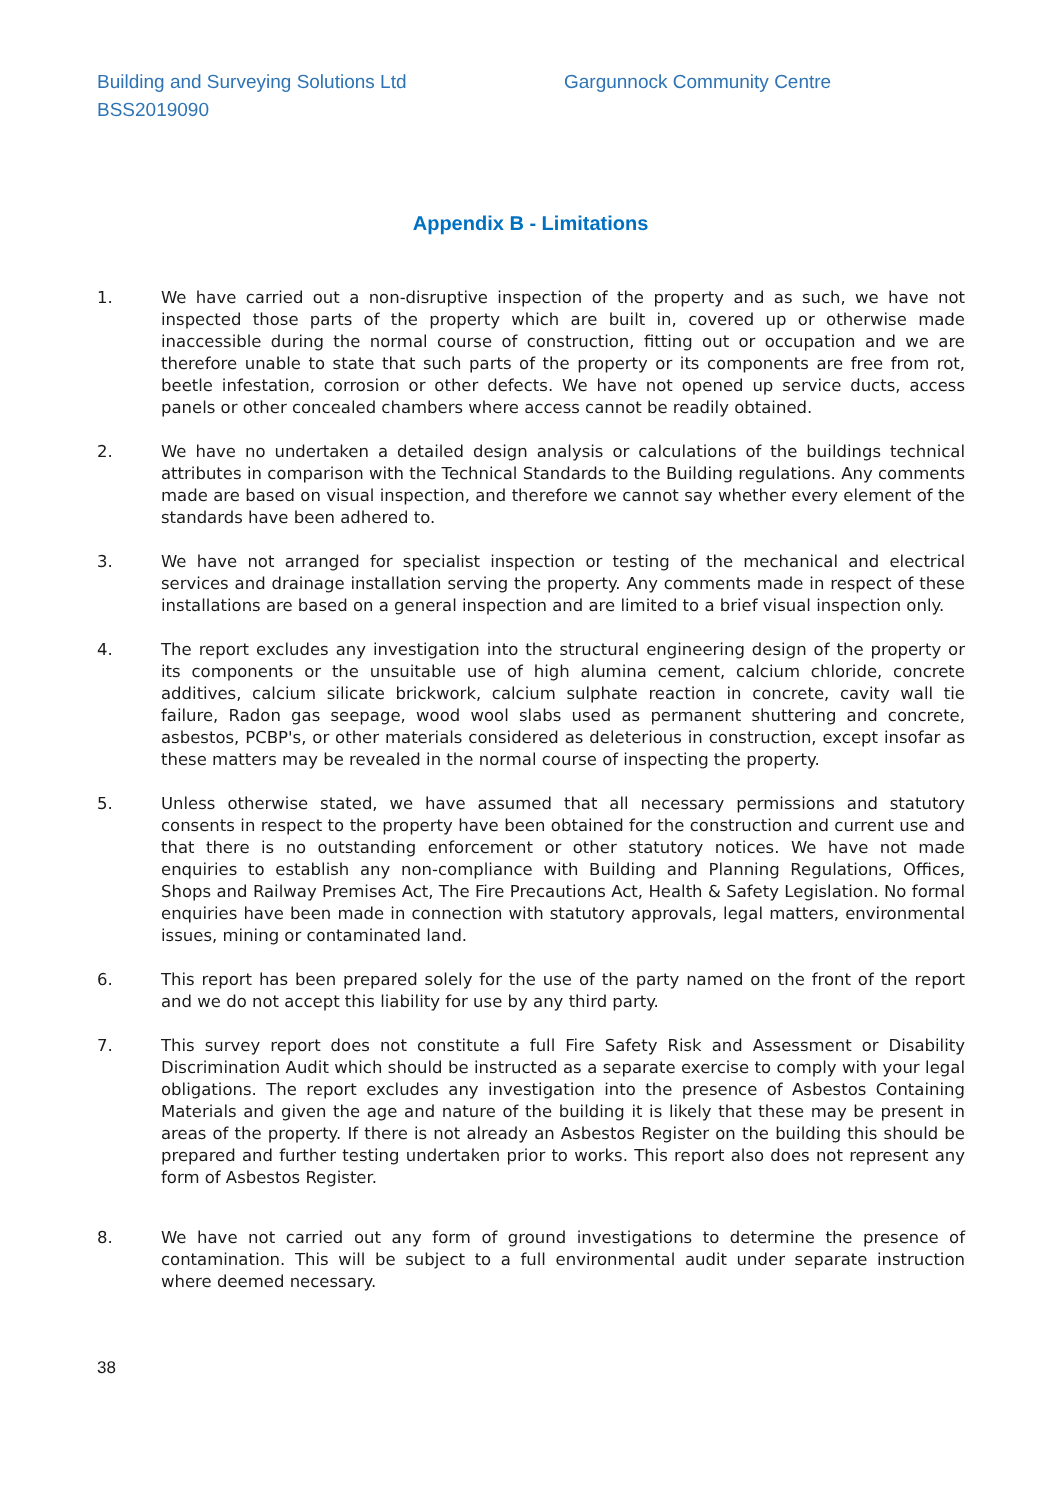Building and Surveying Solutions Ltd
BSS2019090
Gargunnock Community Centre
Appendix B - Limitations
1. We have carried out a non-disruptive inspection of the property and as such, we have not inspected those parts of the property which are built in, covered up or otherwise made inaccessible during the normal course of construction, fitting out or occupation and we are therefore unable to state that such parts of the property or its components are free from rot, beetle infestation, corrosion or other defects. We have not opened up service ducts, access panels or other concealed chambers where access cannot be readily obtained.
2. We have no undertaken a detailed design analysis or calculations of the buildings technical attributes in comparison with the Technical Standards to the Building regulations. Any comments made are based on visual inspection, and therefore we cannot say whether every element of the standards have been adhered to.
3. We have not arranged for specialist inspection or testing of the mechanical and electrical services and drainage installation serving the property. Any comments made in respect of these installations are based on a general inspection and are limited to a brief visual inspection only.
4. The report excludes any investigation into the structural engineering design of the property or its components or the unsuitable use of high alumina cement, calcium chloride, concrete additives, calcium silicate brickwork, calcium sulphate reaction in concrete, cavity wall tie failure, Radon gas seepage, wood wool slabs used as permanent shuttering and concrete, asbestos, PCBP's, or other materials considered as deleterious in construction, except insofar as these matters may be revealed in the normal course of inspecting the property.
5. Unless otherwise stated, we have assumed that all necessary permissions and statutory consents in respect to the property have been obtained for the construction and current use and that there is no outstanding enforcement or other statutory notices. We have not made enquiries to establish any non-compliance with Building and Planning Regulations, Offices, Shops and Railway Premises Act, The Fire Precautions Act, Health & Safety Legislation. No formal enquiries have been made in connection with statutory approvals, legal matters, environmental issues, mining or contaminated land.
6. This report has been prepared solely for the use of the party named on the front of the report and we do not accept this liability for use by any third party.
7. This survey report does not constitute a full Fire Safety Risk and Assessment or Disability Discrimination Audit which should be instructed as a separate exercise to comply with your legal obligations. The report excludes any investigation into the presence of Asbestos Containing Materials and given the age and nature of the building it is likely that these may be present in areas of the property. If there is not already an Asbestos Register on the building this should be prepared and further testing undertaken prior to works. This report also does not represent any form of Asbestos Register.
8. We have not carried out any form of ground investigations to determine the presence of contamination. This will be subject to a full environmental audit under separate instruction where deemed necessary.
38